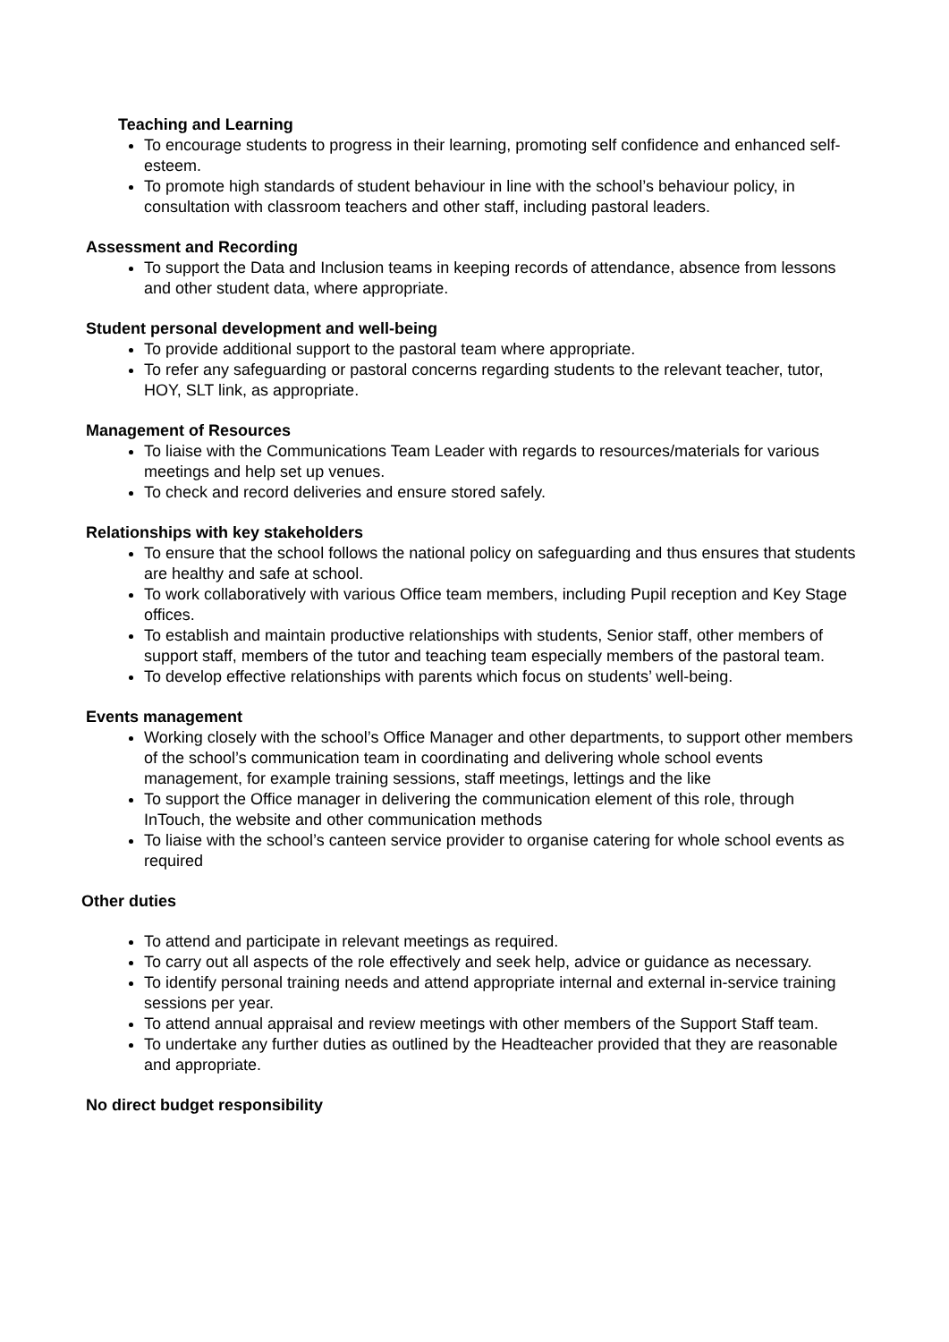Teaching and Learning
To encourage students to progress in their learning, promoting self confidence and enhanced self-esteem.
To promote high standards of student behaviour in line with the school’s behaviour policy, in consultation with classroom teachers and other staff, including pastoral leaders.
Assessment and Recording
To support the Data and Inclusion teams in keeping records of attendance, absence from lessons and other student data, where appropriate.
Student personal development and well-being
To provide additional support to the pastoral team where appropriate.
To refer any safeguarding or pastoral concerns regarding students to the relevant teacher, tutor, HOY, SLT link, as appropriate.
Management of Resources
To liaise with the Communications Team Leader with regards to resources/materials for various meetings and help set up venues.
To check and record deliveries and ensure stored safely.
Relationships with key stakeholders
To ensure that the school follows the national policy on safeguarding and thus ensures that students are healthy and safe at school.
To work collaboratively with various Office team members, including Pupil reception and Key Stage offices.
To establish and maintain productive relationships with students, Senior staff, other members of support staff, members of the tutor and teaching team especially members of the pastoral team.
To develop effective relationships with parents which focus on students’ well-being.
Events management
Working closely with the school’s Office Manager and other departments, to support other members of the school’s communication team in coordinating and delivering whole school events management, for example training sessions, staff meetings, lettings and the like
To support the Office manager in delivering the communication element of this role, through InTouch, the website and other communication methods
To liaise with the school’s canteen service provider to organise catering for whole school events as required
Other duties
To attend and participate in relevant meetings as required.
To carry out all aspects of the role effectively and seek help, advice or guidance as necessary.
To identify personal training needs and attend appropriate internal and external in-service training sessions per year.
To attend annual appraisal and review meetings with other members of the Support Staff team.
To undertake any further duties as outlined by the Headteacher provided that they are reasonable and appropriate.
No direct budget responsibility